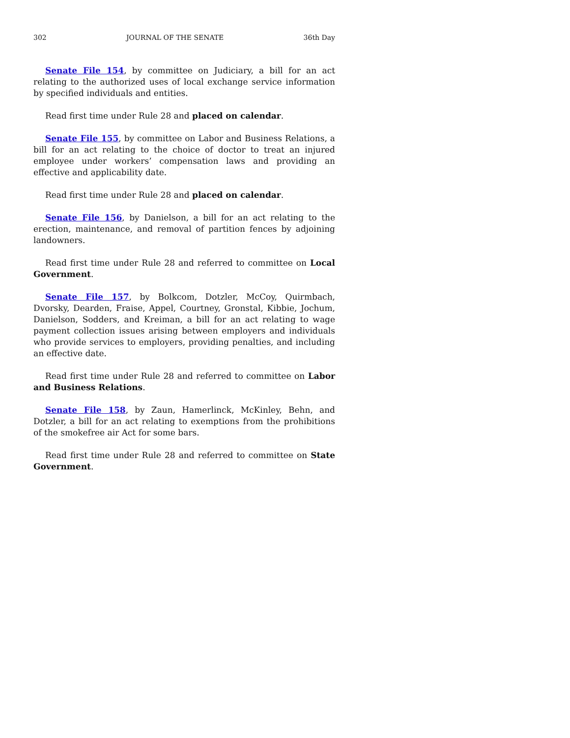302 JOURNAL OF THE SENATE 36th Day
Senate File 154, by committee on Judiciary, a bill for an act relating to the authorized uses of local exchange service information by specified individuals and entities.
Read first time under Rule 28 and placed on calendar.
Senate File 155, by committee on Labor and Business Relations, a bill for an act relating to the choice of doctor to treat an injured employee under workers’ compensation laws and providing an effective and applicability date.
Read first time under Rule 28 and placed on calendar.
Senate File 156, by Danielson, a bill for an act relating to the erection, maintenance, and removal of partition fences by adjoining landowners.
Read first time under Rule 28 and referred to committee on Local Government.
Senate File 157, by Bolkcom, Dotzler, McCoy, Quirmbach, Dvorsky, Dearden, Fraise, Appel, Courtney, Gronstal, Kibbie, Jochum, Danielson, Sodders, and Kreiman, a bill for an act relating to wage payment collection issues arising between employers and individuals who provide services to employers, providing penalties, and including an effective date.
Read first time under Rule 28 and referred to committee on Labor and Business Relations.
Senate File 158, by Zaun, Hamerlinck, McKinley, Behn, and Dotzler, a bill for an act relating to exemptions from the prohibitions of the smokefree air Act for some bars.
Read first time under Rule 28 and referred to committee on State Government.